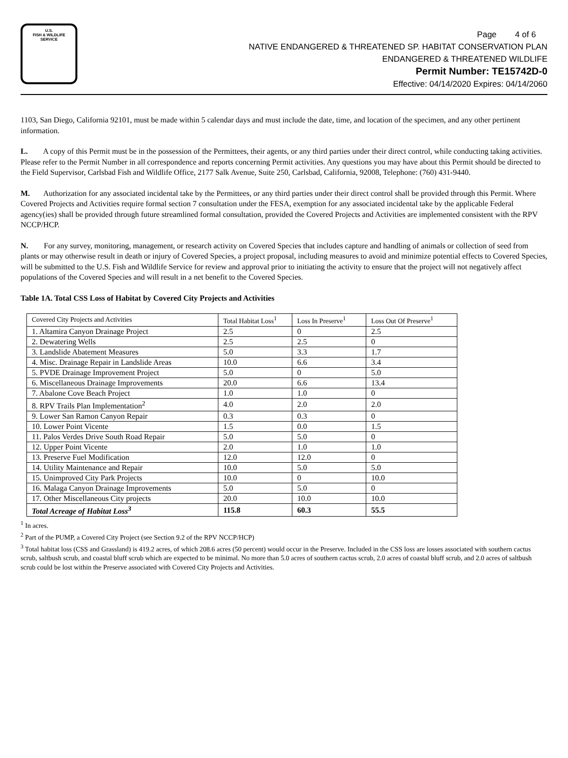U.S.
FISH & WILDLIFE
SERVICE
Page 4 of 6
NATIVE ENDANGERED & THREATENED SP. HABITAT CONSERVATION PLAN
ENDANGERED & THREATENED WILDLIFE
Permit Number: TE15742D-0
Effective: 04/14/2020 Expires: 04/14/2060
1103, San Diego, California 92101, must be made within 5 calendar days and must include the date, time, and location of the specimen, and any other pertinent information.
L. A copy of this Permit must be in the possession of the Permittees, their agents, or any third parties under their direct control, while conducting taking activities. Please refer to the Permit Number in all correspondence and reports concerning Permit activities. Any questions you may have about this Permit should be directed to the Field Supervisor, Carlsbad Fish and Wildlife Office, 2177 Salk Avenue, Suite 250, Carlsbad, California, 92008, Telephone: (760) 431-9440.
M. Authorization for any associated incidental take by the Permittees, or any third parties under their direct control shall be provided through this Permit. Where Covered Projects and Activities require formal section 7 consultation under the FESA, exemption for any associated incidental take by the applicable Federal agency(ies) shall be provided through future streamlined formal consultation, provided the Covered Projects and Activities are implemented consistent with the RPV NCCP/HCP.
N. For any survey, monitoring, management, or research activity on Covered Species that includes capture and handling of animals or collection of seed from plants or may otherwise result in death or injury of Covered Species, a project proposal, including measures to avoid and minimize potential effects to Covered Species, will be submitted to the U.S. Fish and Wildlife Service for review and approval prior to initiating the activity to ensure that the project will not negatively affect populations of the Covered Species and will result in a net benefit to the Covered Species.
Table 1A. Total CSS Loss of Habitat by Covered City Projects and Activities
| Covered City Projects and Activities | Total Habitat Loss<sup>1</sup> | Loss In Preserve<sup>1</sup> | Loss Out Of Preserve<sup>1</sup> |
| --- | --- | --- | --- |
| 1. Altamira Canyon Drainage Project | 2.5 | 0 | 2.5 |
| 2. Dewatering Wells | 2.5 | 2.5 | 0 |
| 3. Landslide Abatement Measures | 5.0 | 3.3 | 1.7 |
| 4. Misc. Drainage Repair in Landslide Areas | 10.0 | 6.6 | 3.4 |
| 5. PVDE Drainage Improvement Project | 5.0 | 0 | 5.0 |
| 6. Miscellaneous Drainage Improvements | 20.0 | 6.6 | 13.4 |
| 7. Abalone Cove Beach Project | 1.0 | 1.0 | 0 |
| 8. RPV Trails Plan Implementation<sup>2</sup> | 4.0 | 2.0 | 2.0 |
| 9. Lower San Ramon Canyon Repair | 0.3 | 0.3 | 0 |
| 10. Lower Point Vicente | 1.5 | 0.0 | 1.5 |
| 11. Palos Verdes Drive South Road Repair | 5.0 | 5.0 | 0 |
| 12. Upper Point Vicente | 2.0 | 1.0 | 1.0 |
| 13. Preserve Fuel Modification | 12.0 | 12.0 | 0 |
| 14. Utility Maintenance and Repair | 10.0 | 5.0 | 5.0 |
| 15. Unimproved City Park Projects | 10.0 | 0 | 10.0 |
| 16. Malaga Canyon Drainage Improvements | 5.0 | 5.0 | 0 |
| 17. Other Miscellaneous City projects | 20.0 | 10.0 | 10.0 |
| Total Acreage of Habitat Loss<sup>3</sup> | 115.8 | 60.3 | 55.5 |
<sup>1</sup> In acres.
<sup>2</sup> Part of the PUMP, a Covered City Project (see Section 9.2 of the RPV NCCP/HCP)
<sup>3</sup> Total habitat loss (CSS and Grassland) is 419.2 acres, of which 208.6 acres (50 percent) would occur in the Preserve. Included in the CSS loss are losses associated with southern cactus scrub, saltbush scrub, and coastal bluff scrub which are expected to be minimal. No more than 5.0 acres of southern cactus scrub, 2.0 acres of coastal bluff scrub, and 2.0 acres of saltbush scrub could be lost within the Preserve associated with Covered City Projects and Activities.